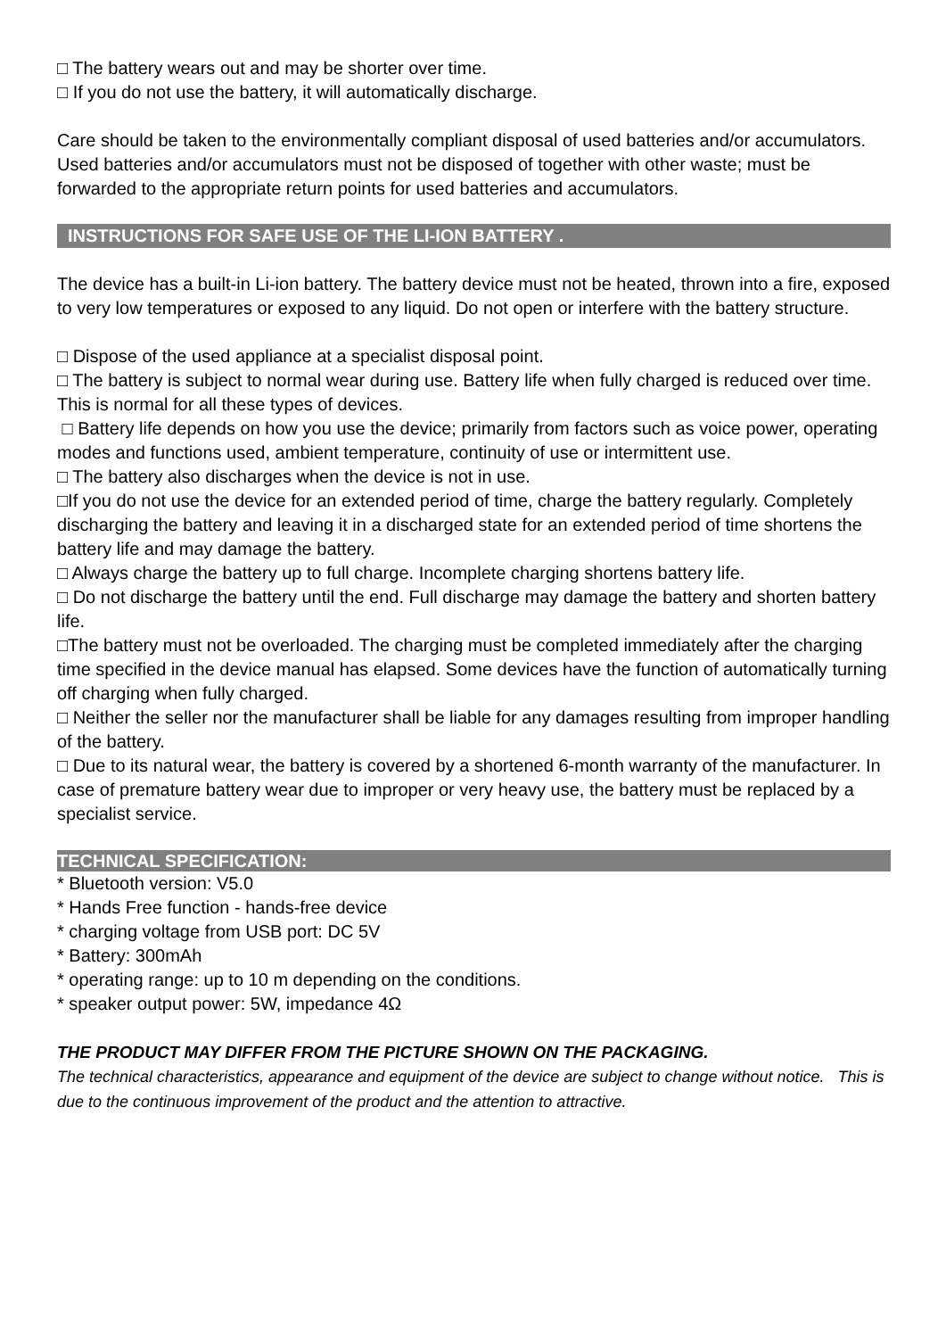□ The battery wears out and may be shorter over time.
□ If you do not use the battery, it will automatically discharge.
Care should be taken to the environmentally compliant disposal of used batteries and/or accumulators. Used batteries and/or accumulators must not be disposed of together with other waste; must be forwarded to the appropriate return points for used batteries and accumulators.
INSTRUCTIONS FOR SAFE USE OF THE LI-ION BATTERY .
The device has a built-in Li-ion battery. The battery device must not be heated, thrown into a fire, exposed to very low temperatures or exposed to any liquid. Do not open or interfere with the battery structure.
□ Dispose of the used appliance at a specialist disposal point.
□ The battery is subject to normal wear during use. Battery life when fully charged is reduced over time. This is normal for all these types of devices.
□ Battery life depends on how you use the device; primarily from factors such as voice power, operating modes and functions used, ambient temperature, continuity of use or intermittent use.
□ The battery also discharges when the device is not in use.
□If you do not use the device for an extended period of time, charge the battery regularly. Completely discharging the battery and leaving it in a discharged state for an extended period of time shortens the battery life and may damage the battery.
□ Always charge the battery up to full charge. Incomplete charging shortens battery life.
□ Do not discharge the battery until the end. Full discharge may damage the battery and shorten battery life.
□The battery must not be overloaded. The charging must be completed immediately after the charging time specified in the device manual has elapsed. Some devices have the function of automatically turning off charging when fully charged.
□ Neither the seller nor the manufacturer shall be liable for any damages resulting from improper handling of the battery.
□ Due to its natural wear, the battery is covered by a shortened 6-month warranty of the manufacturer. In case of premature battery wear due to improper or very heavy use, the battery must be replaced by a specialist service.
TECHNICAL SPECIFICATION:
* Bluetooth version: V5.0
* Hands Free function - hands-free device
* charging voltage from USB port: DC 5V
* Battery: 300mAh
* operating range: up to 10 m depending on the conditions.
* speaker output power: 5W, impedance 4Ω
THE PRODUCT MAY DIFFER FROM THE PICTURE SHOWN ON THE PACKAGING.
The technical characteristics, appearance and equipment of the device are subject to change without notice. This is due to the continuous improvement of the product and the attention to attractive.